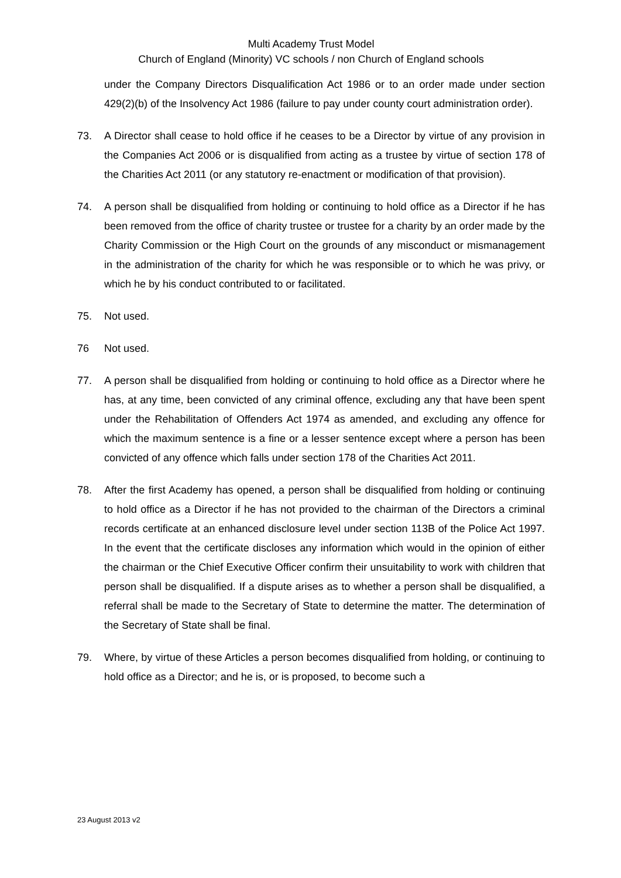Multi Academy Trust Model
Church of England (Minority) VC schools / non Church of England schools
under the Company Directors Disqualification Act 1986 or to an order made under section 429(2)(b) of the Insolvency Act 1986 (failure to pay under county court administration order).
73. A Director shall cease to hold office if he ceases to be a Director by virtue of any provision in the Companies Act 2006 or is disqualified from acting as a trustee by virtue of section 178 of the Charities Act 2011 (or any statutory re-enactment or modification of that provision).
74. A person shall be disqualified from holding or continuing to hold office as a Director if he has been removed from the office of charity trustee or trustee for a charity by an order made by the Charity Commission or the High Court on the grounds of any misconduct or mismanagement in the administration of the charity for which he was responsible or to which he was privy, or which he by his conduct contributed to or facilitated.
75. Not used.
76 Not used.
77. A person shall be disqualified from holding or continuing to hold office as a Director where he has, at any time, been convicted of any criminal offence, excluding any that have been spent under the Rehabilitation of Offenders Act 1974 as amended, and excluding any offence for which the maximum sentence is a fine or a lesser sentence except where a person has been convicted of any offence which falls under section 178 of the Charities Act 2011.
78. After the first Academy has opened, a person shall be disqualified from holding or continuing to hold office as a Director if he has not provided to the chairman of the Directors a criminal records certificate at an enhanced disclosure level under section 113B of the Police Act 1997. In the event that the certificate discloses any information which would in the opinion of either the chairman or the Chief Executive Officer confirm their unsuitability to work with children that person shall be disqualified. If a dispute arises as to whether a person shall be disqualified, a referral shall be made to the Secretary of State to determine the matter. The determination of the Secretary of State shall be final.
79. Where, by virtue of these Articles a person becomes disqualified from holding, or continuing to hold office as a Director; and he is, or is proposed, to become such a
23 August 2013 v2